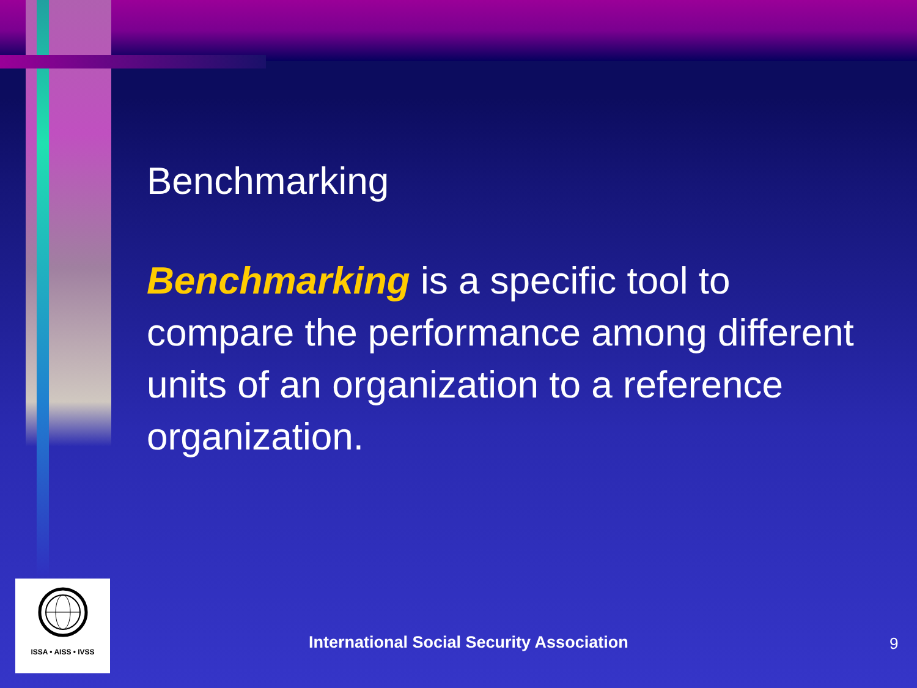Benchmarking
Benchmarking is a specific tool to compare the performance among different units of an organization to a reference organization.
ISSA • AISS • IVSS
International Social Security Association
9